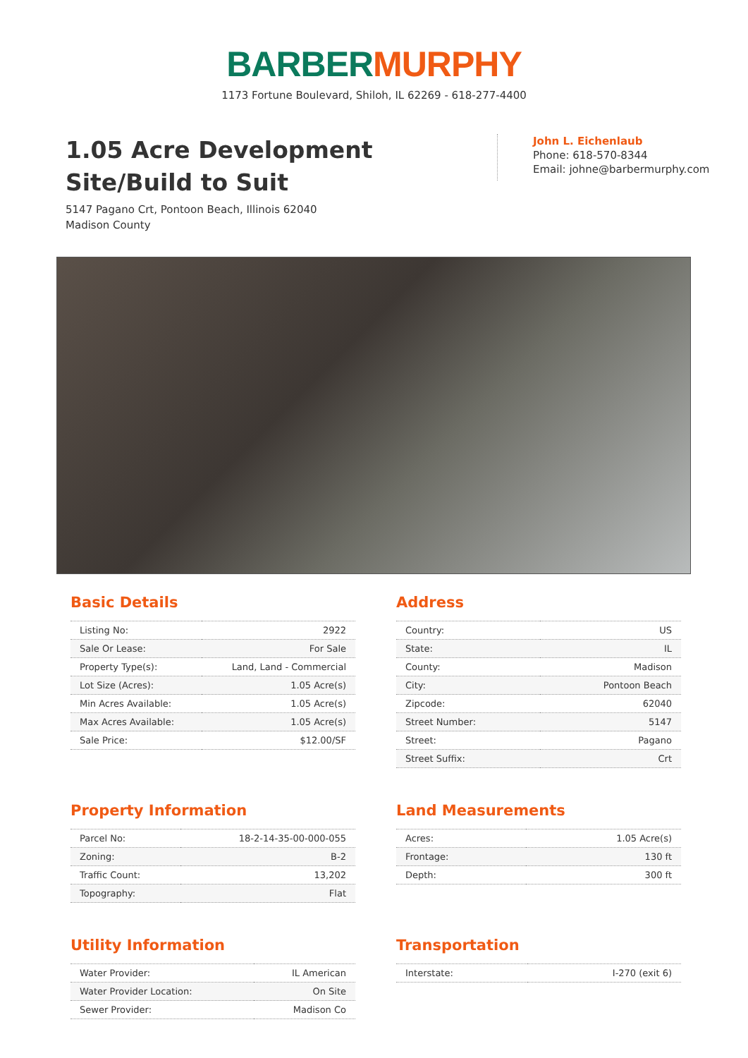BARBER MURPHY
1173 Fortune Boulevard, Shiloh, IL 62269 - 618-277-4400
1.05 Acre Development Site/Build to Suit
5147 Pagano Crt, Pontoon Beach, Illinois 62040
Madison County
John L. Eichenlaub
Phone: 618-570-8344
Email: johne@barbermurphy.com
Basic Details
| Listing No: | 2922 |
| Sale Or Lease: | For Sale |
| Property Type(s): | Land, Land - Commercial |
| Lot Size (Acres): | 1.05 Acre(s) |
| Min Acres Available: | 1.05 Acre(s) |
| Max Acres Available: | 1.05 Acre(s) |
| Sale Price: | $12.00/SF |
Address
| Country: | US |
| State: | IL |
| County: | Madison |
| City: | Pontoon Beach |
| Zipcode: | 62040 |
| Street Number: | 5147 |
| Street: | Pagano |
| Street Suffix: | Crt |
Property Information
| Parcel No: | 18-2-14-35-00-000-055 |
| Zoning: | B-2 |
| Traffic Count: | 13,202 |
| Topography: | Flat |
Land Measurements
| Acres: | 1.05 Acre(s) |
| Frontage: | 130 ft |
| Depth: | 300 ft |
Utility Information
| Water Provider: | IL American |
| Water Provider Location: | On Site |
| Sewer Provider: | Madison Co |
Transportation
| Interstate: | I-270 (exit 6) |